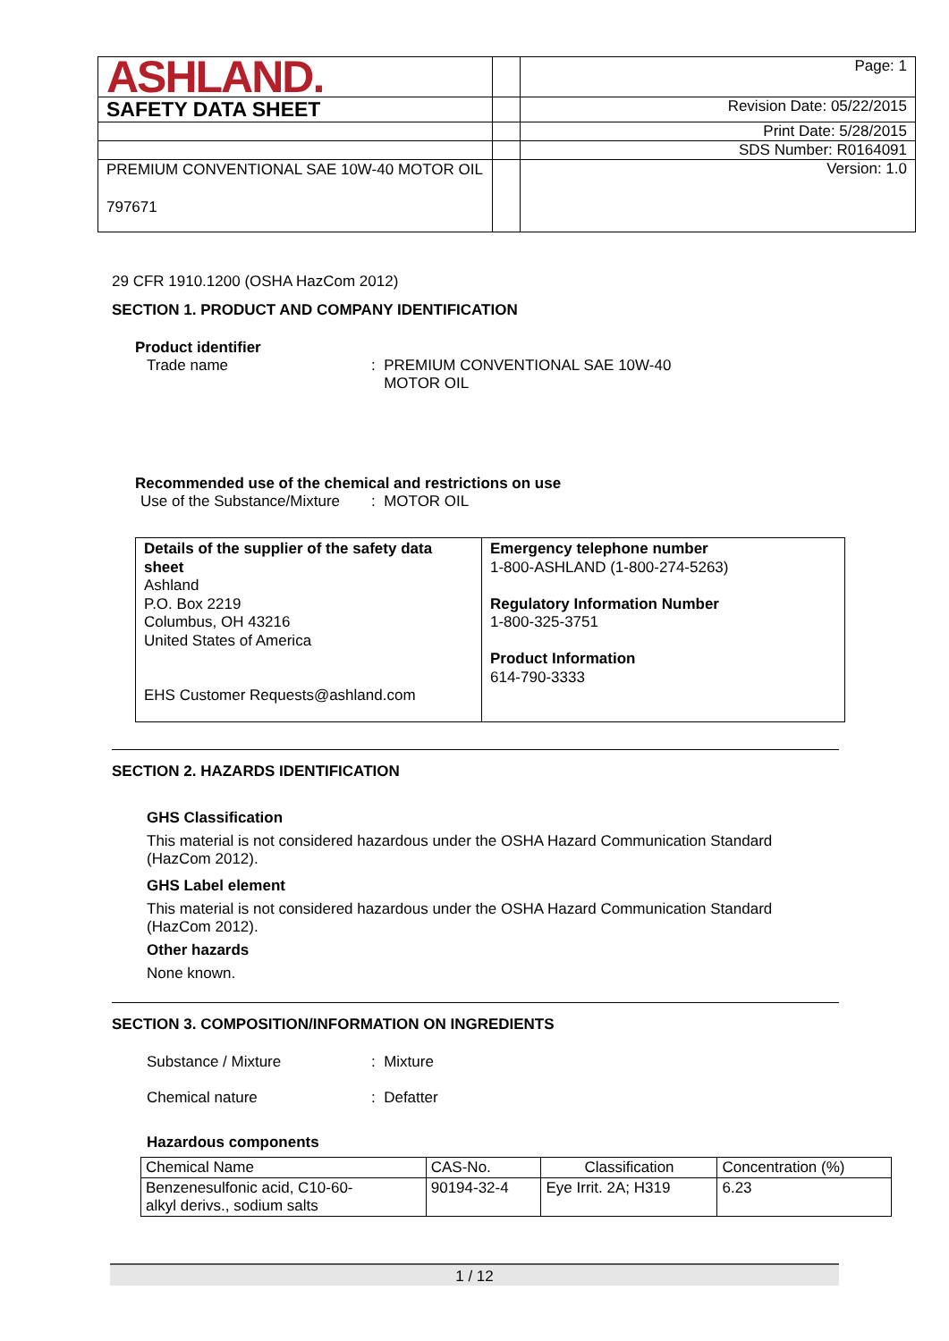| ASHLAND. | | Page: 1 |
| SAFETY DATA SHEET | | Revision Date: 05/22/2015 |
| | | Print Date: 5/28/2015 |
| | | SDS Number: R0164091 |
| PREMIUM CONVENTIONAL SAE 10W-40 MOTOR OIL 797671 | | Version: 1.0 |
29 CFR 1910.1200 (OSHA HazCom 2012)
SECTION 1. PRODUCT AND COMPANY IDENTIFICATION
Product identifier
Trade name: PREMIUM CONVENTIONAL SAE 10W-40
MOTOR OIL
Recommended use of the chemical and restrictions on use
Use of the Substance/Mixture: MOTOR OIL
| Details of the supplier of the safety data sheet Ashland P.O. Box 2219 Columbus, OH 43216 United States of America EHS Customer Requests@ashland.com | Emergency telephone number 1-800-ASHLAND (1-800-274-5263) Regulatory Information Number 1-800-325-3751 Product Information 614-790-3333 |
SECTION 2. HAZARDS IDENTIFICATION
GHS Classification
This material is not considered hazardous under the OSHA Hazard Communication Standard (HazCom 2012).
GHS Label element
This material is not considered hazardous under the OSHA Hazard Communication Standard (HazCom 2012).
Other hazards
None known.
SECTION 3. COMPOSITION/INFORMATION ON INGREDIENTS
Substance / Mixture: Mixture
Chemical nature: Defatter
Hazardous components
| Chemical Name | CAS-No. | Classification | Concentration (%) |
| --- | --- | --- | --- |
| Benzenesulfonic acid, C10-60- alkyl derivs., sodium salts | 90194-32-4 | Eye Irrit. 2A; H319 | 6.23 |
1 / 12